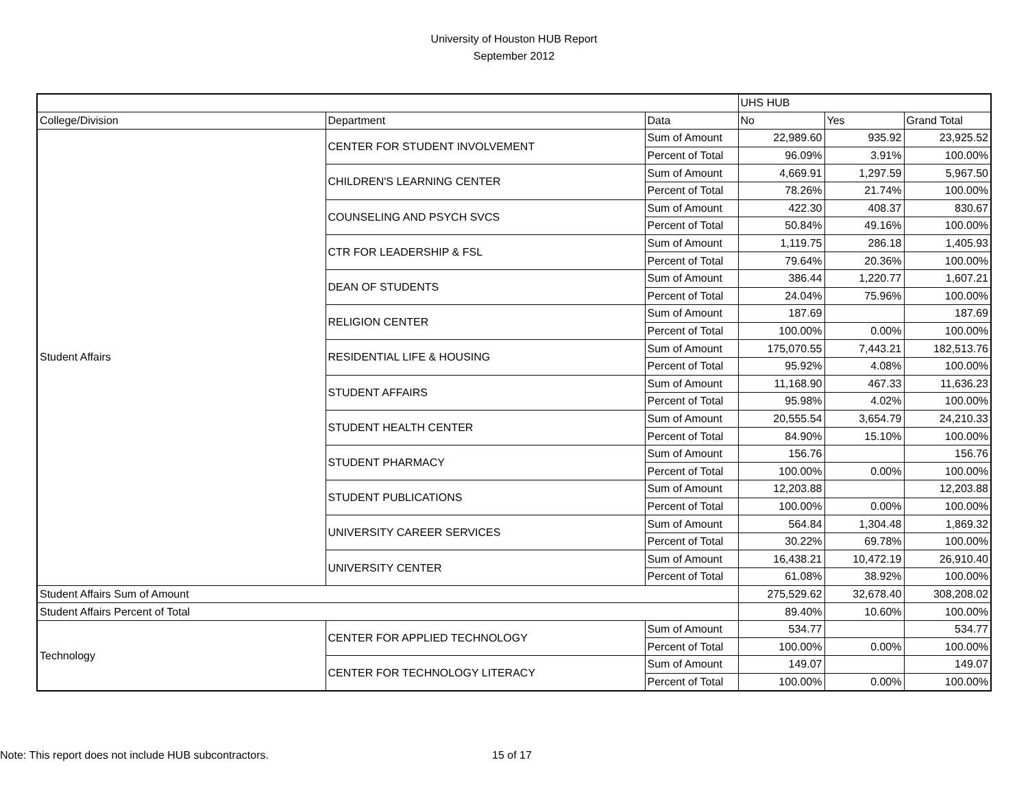University of Houston HUB Report
September 2012
| | | | UHS HUB | | |
| --- | --- | --- | --- | --- | --- |
| College/Division | Department | Data | No | Yes | Grand Total |
| Student Affairs | CENTER FOR STUDENT INVOLVEMENT | Sum of Amount | 22,989.60 | 935.92 | 23,925.52 |
| | | Percent of Total | 96.09% | 3.91% | 100.00% |
| | CHILDREN'S LEARNING CENTER | Sum of Amount | 4,669.91 | 1,297.59 | 5,967.50 |
| | | Percent of Total | 78.26% | 21.74% | 100.00% |
| | COUNSELING AND PSYCH SVCS | Sum of Amount | 422.30 | 408.37 | 830.67 |
| | | Percent of Total | 50.84% | 49.16% | 100.00% |
| | CTR FOR LEADERSHIP & FSL | Sum of Amount | 1,119.75 | 286.18 | 1,405.93 |
| | | Percent of Total | 79.64% | 20.36% | 100.00% |
| | DEAN OF STUDENTS | Sum of Amount | 386.44 | 1,220.77 | 1,607.21 |
| | | Percent of Total | 24.04% | 75.96% | 100.00% |
| | RELIGION CENTER | Sum of Amount | 187.69 | | 187.69 |
| | | Percent of Total | 100.00% | 0.00% | 100.00% |
| | RESIDENTIAL LIFE & HOUSING | Sum of Amount | 175,070.55 | 7,443.21 | 182,513.76 |
| | | Percent of Total | 95.92% | 4.08% | 100.00% |
| | STUDENT AFFAIRS | Sum of Amount | 11,168.90 | 467.33 | 11,636.23 |
| | | Percent of Total | 95.98% | 4.02% | 100.00% |
| | STUDENT HEALTH CENTER | Sum of Amount | 20,555.54 | 3,654.79 | 24,210.33 |
| | | Percent of Total | 84.90% | 15.10% | 100.00% |
| | STUDENT PHARMACY | Sum of Amount | 156.76 | | 156.76 |
| | | Percent of Total | 100.00% | 0.00% | 100.00% |
| | STUDENT PUBLICATIONS | Sum of Amount | 12,203.88 | | 12,203.88 |
| | | Percent of Total | 100.00% | 0.00% | 100.00% |
| | UNIVERSITY CAREER SERVICES | Sum of Amount | 564.84 | 1,304.48 | 1,869.32 |
| | | Percent of Total | 30.22% | 69.78% | 100.00% |
| | UNIVERSITY CENTER | Sum of Amount | 16,438.21 | 10,472.19 | 26,910.40 |
| | | Percent of Total | 61.08% | 38.92% | 100.00% |
| Student Affairs Sum of Amount | | | 275,529.62 | 32,678.40 | 308,208.02 |
| Student Affairs Percent of Total | | | 89.40% | 10.60% | 100.00% |
| Technology | CENTER FOR APPLIED TECHNOLOGY | Sum of Amount | 534.77 | | 534.77 |
| | | Percent of Total | 100.00% | 0.00% | 100.00% |
| | CENTER FOR TECHNOLOGY LITERACY | Sum of Amount | 149.07 | | 149.07 |
| | | Percent of Total | 100.00% | 0.00% | 100.00% |
Note: This report does not include HUB subcontractors. 15 of 17